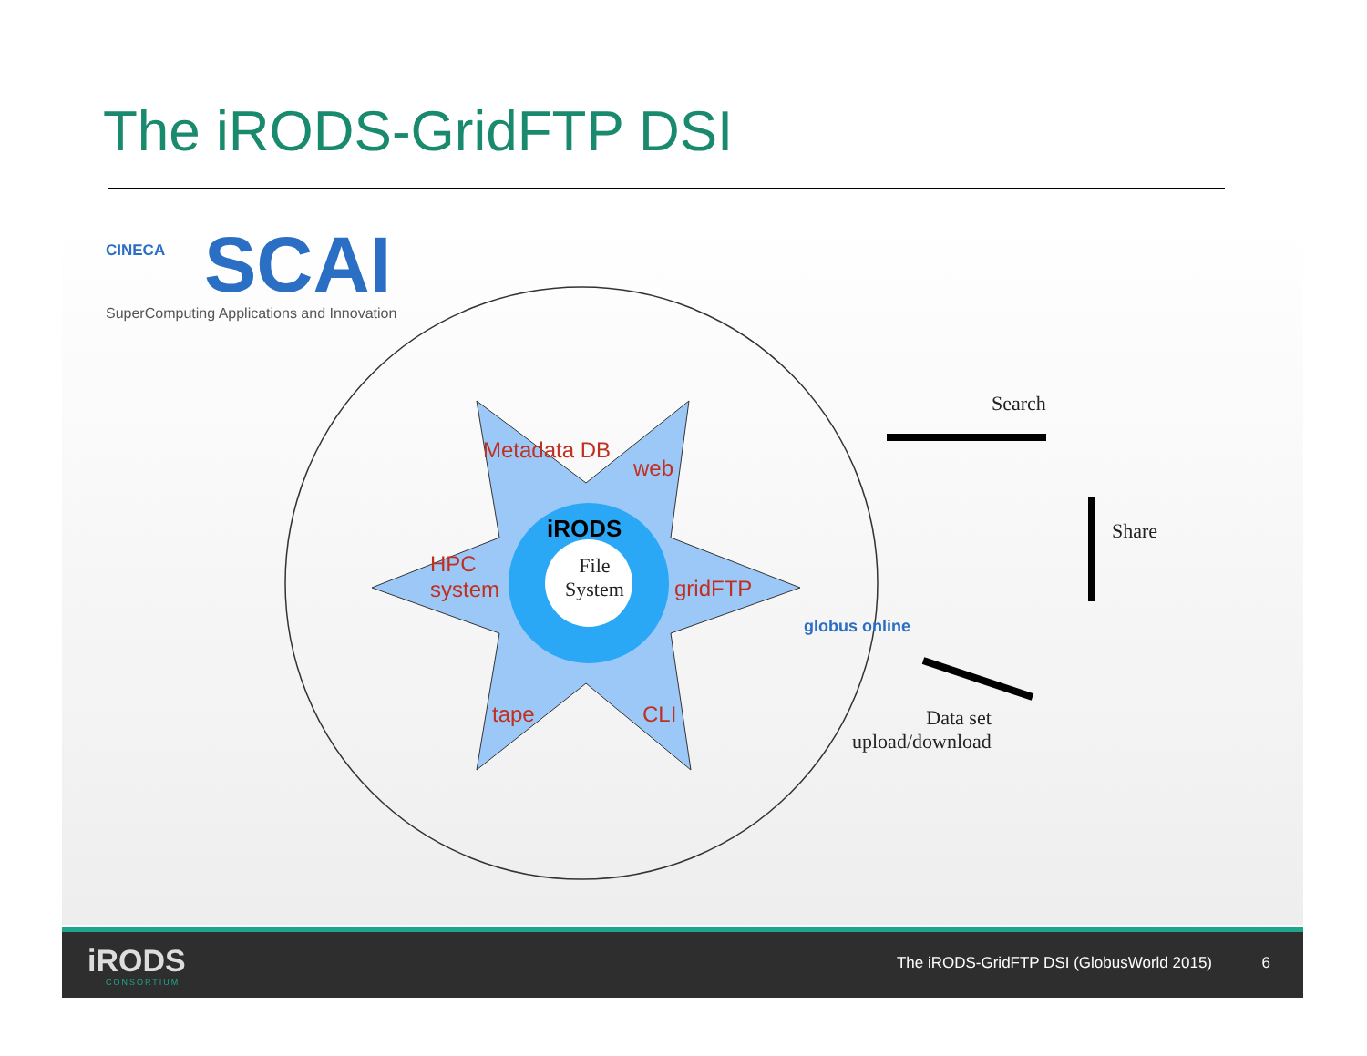The iRODS-GridFTP DSI
CINECA
SCAI
SuperComputing Applications and Innovation
Metadata DB
web
HPC
system
gridFTP
tape CLI
iRODS
File
System
globus online
Search
Share
Data set
upload/download
iRODS
CONSORTIUM
The iRODS-GridFTP DSI (GlobusWorld 2015)
6